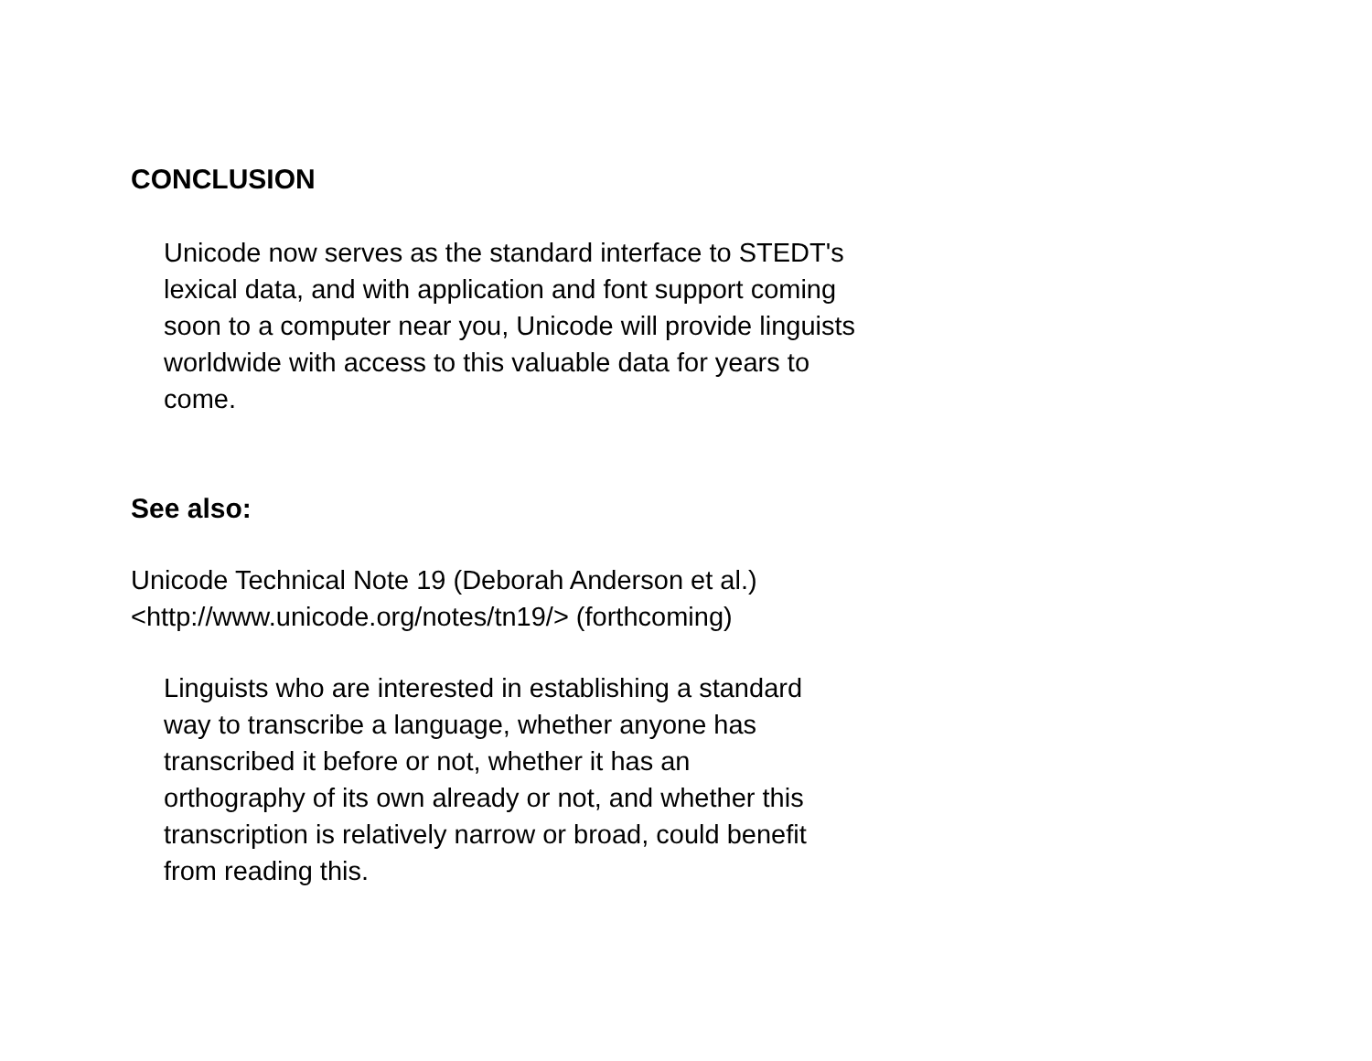CONCLUSION
Unicode now serves as the standard interface to STEDT's
lexical data, and with application and font support coming
soon to a computer near you, Unicode will provide linguists
worldwide with access to this valuable data for years to
come.
See also:
Unicode Technical Note 19 (Deborah Anderson et al.)
<http://www.unicode.org/notes/tn19/> (forthcoming)
Linguists who are interested in establishing a standard
way to transcribe a language, whether anyone has
transcribed it before or not, whether it has an
orthography of its own already or not, and whether this
transcription is relatively narrow or broad, could benefit
from reading this.